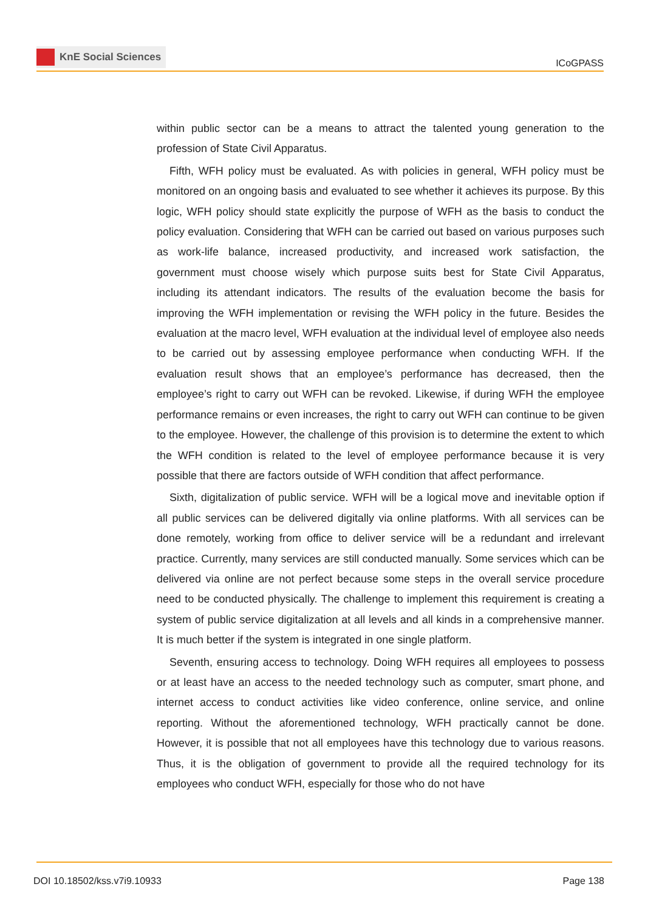KnE Social Sciences
ICoGPASS
within public sector can be a means to attract the talented young generation to the profession of State Civil Apparatus.
Fifth, WFH policy must be evaluated. As with policies in general, WFH policy must be monitored on an ongoing basis and evaluated to see whether it achieves its purpose. By this logic, WFH policy should state explicitly the purpose of WFH as the basis to conduct the policy evaluation. Considering that WFH can be carried out based on various purposes such as work-life balance, increased productivity, and increased work satisfaction, the government must choose wisely which purpose suits best for State Civil Apparatus, including its attendant indicators. The results of the evaluation become the basis for improving the WFH implementation or revising the WFH policy in the future. Besides the evaluation at the macro level, WFH evaluation at the individual level of employee also needs to be carried out by assessing employee performance when conducting WFH. If the evaluation result shows that an employee’s performance has decreased, then the employee’s right to carry out WFH can be revoked. Likewise, if during WFH the employee performance remains or even increases, the right to carry out WFH can continue to be given to the employee. However, the challenge of this provision is to determine the extent to which the WFH condition is related to the level of employee performance because it is very possible that there are factors outside of WFH condition that affect performance.
Sixth, digitalization of public service. WFH will be a logical move and inevitable option if all public services can be delivered digitally via online platforms. With all services can be done remotely, working from office to deliver service will be a redundant and irrelevant practice. Currently, many services are still conducted manually. Some services which can be delivered via online are not perfect because some steps in the overall service procedure need to be conducted physically. The challenge to implement this requirement is creating a system of public service digitalization at all levels and all kinds in a comprehensive manner. It is much better if the system is integrated in one single platform.
Seventh, ensuring access to technology. Doing WFH requires all employees to possess or at least have an access to the needed technology such as computer, smart phone, and internet access to conduct activities like video conference, online service, and online reporting. Without the aforementioned technology, WFH practically cannot be done. However, it is possible that not all employees have this technology due to various reasons. Thus, it is the obligation of government to provide all the required technology for its employees who conduct WFH, especially for those who do not have
DOI 10.18502/kss.v7i9.10933 Page 138